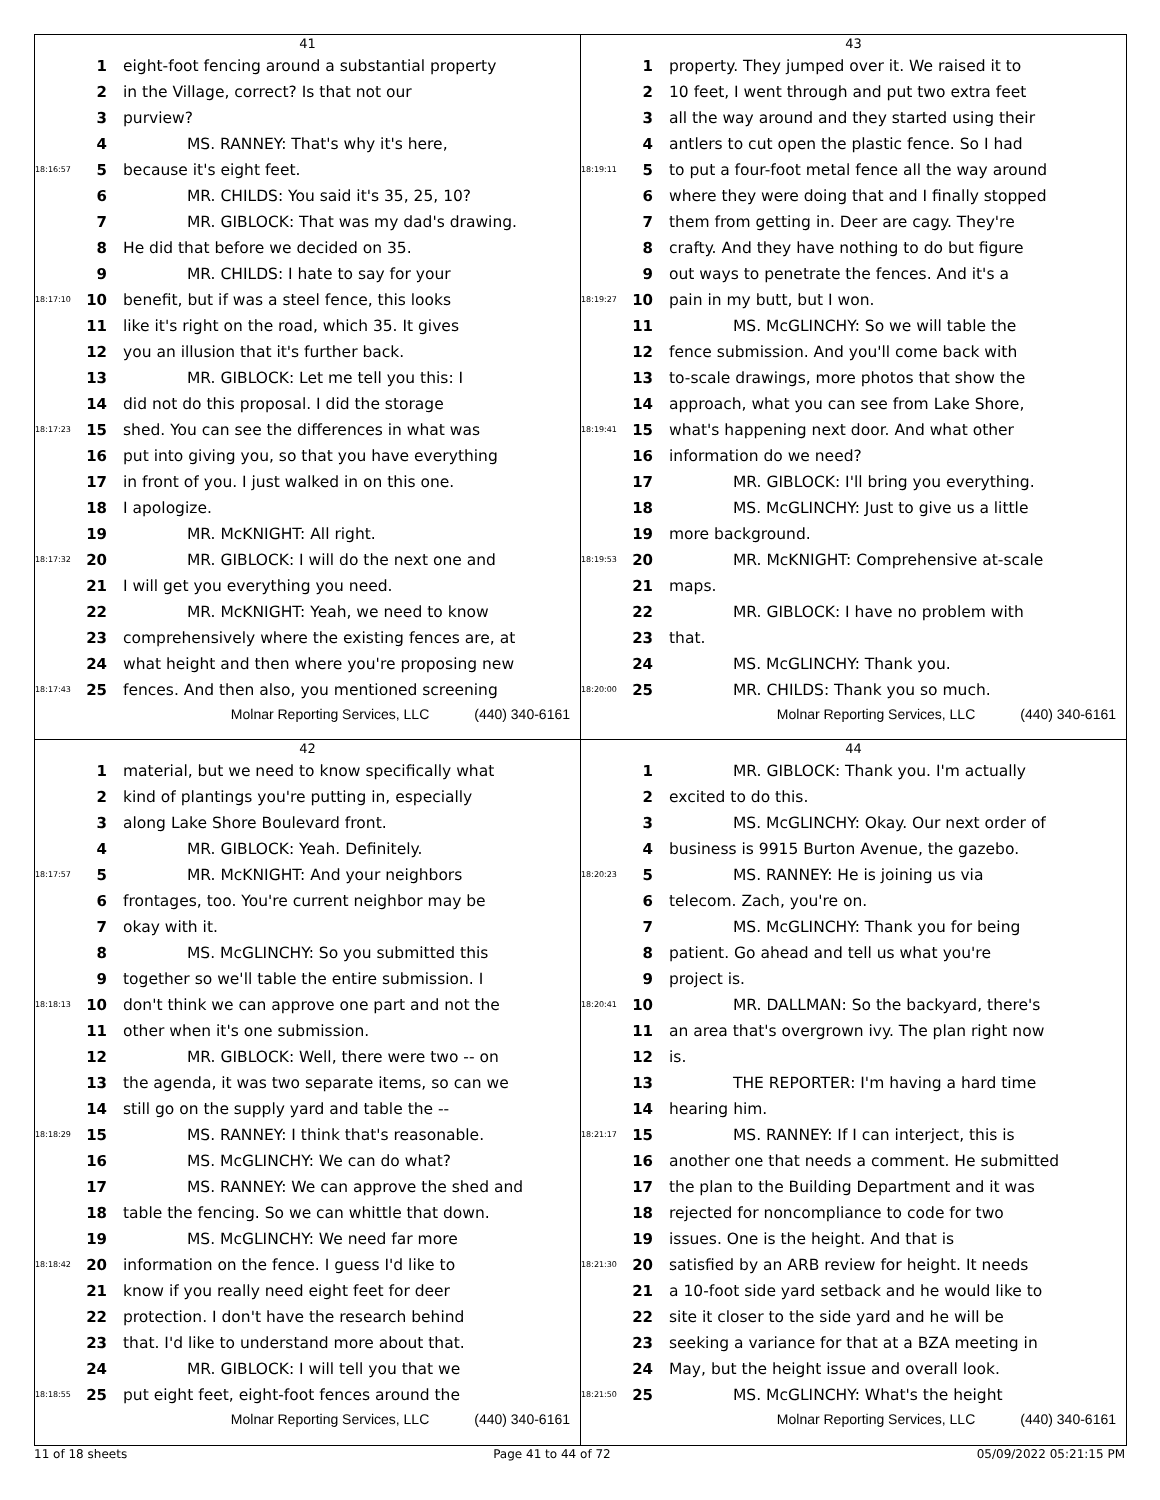41
1 eight-foot fencing around a substantial property
2 in the Village, correct? Is that not our
3 purview?
4 MS. RANNEY: That's why it's here,
18:16:57 5 because it's eight feet.
6 MR. CHILDS: You said it's 35, 25, 10?
7 MR. GIBLOCK: That was my dad's drawing.
8 He did that before we decided on 35.
9 MR. CHILDS: I hate to say for your
18:17:10 10 benefit, but if was a steel fence, this looks
11 like it's right on the road, which 35. It gives
12 you an illusion that it's further back.
13 MR. GIBLOCK: Let me tell you this: I
14 did not do this proposal. I did the storage
18:17:23 15 shed. You can see the differences in what was
16 put into giving you, so that you have everything
17 in front of you. I just walked in on this one.
18 I apologize.
19 MR. McKNIGHT: All right.
18:17:32 20 MR. GIBLOCK: I will do the next one and
21 I will get you everything you need.
22 MR. McKNIGHT: Yeah, we need to know
23 comprehensively where the existing fences are, at
24 what height and then where you're proposing new
18:17:43 25 fences. And then also, you mentioned screening
Molnar Reporting Services, LLC (440) 340-6161
43
1 property. They jumped over it. We raised it to
2 10 feet, I went through and put two extra feet
3 all the way around and they started using their
4 antlers to cut open the plastic fence. So I had
18:19:11 5 to put a four-foot metal fence all the way around
6 where they were doing that and I finally stopped
7 them from getting in. Deer are cagy. They're
8 crafty. And they have nothing to do but figure
9 out ways to penetrate the fences. And it's a
18:19:27 10 pain in my butt, but I won.
11 MS. McGLINCHY: So we will table the
12 fence submission. And you'll come back with
13 to-scale drawings, more photos that show the
14 approach, what you can see from Lake Shore,
18:19:41 15 what's happening next door. And what other
16 information do we need?
17 MR. GIBLOCK: I'll bring you everything.
18 MS. McGLINCHY: Just to give us a little
19 more background.
18:19:53 20 MR. McKNIGHT: Comprehensive at-scale
21 maps.
22 MR. GIBLOCK: I have no problem with
23 that.
24 MS. McGLINCHY: Thank you.
18:20:00 25 MR. CHILDS: Thank you so much.
Molnar Reporting Services, LLC (440) 340-6161
42
1 material, but we need to know specifically what
2 kind of plantings you're putting in, especially
3 along Lake Shore Boulevard front.
4 MR. GIBLOCK: Yeah. Definitely.
18:17:57 5 MR. McKNIGHT: And your neighbors
6 frontages, too. You're current neighbor may be
7 okay with it.
8 MS. McGLINCHY: So you submitted this
9 together so we'll table the entire submission. I
18:18:13 10 don't think we can approve one part and not the
11 other when it's one submission.
12 MR. GIBLOCK: Well, there were two -- on
13 the agenda, it was two separate items, so can we
14 still go on the supply yard and table the --
18:18:29 15 MS. RANNEY: I think that's reasonable.
16 MS. McGLINCHY: We can do what?
17 MS. RANNEY: We can approve the shed and
18 table the fencing. So we can whittle that down.
19 MS. McGLINCHY: We need far more
18:18:42 20 information on the fence. I guess I'd like to
21 know if you really need eight feet for deer
22 protection. I don't have the research behind
23 that. I'd like to understand more about that.
24 MR. GIBLOCK: I will tell you that we
18:18:55 25 put eight feet, eight-foot fences around the
Molnar Reporting Services, LLC (440) 340-6161
44
1 MR. GIBLOCK: Thank you. I'm actually
2 excited to do this.
3 MS. McGLINCHY: Okay. Our next order of
4 business is 9915 Burton Avenue, the gazebo.
18:20:23 5 MS. RANNEY: He is joining us via
6 telecom. Zach, you're on.
7 MS. McGLINCHY: Thank you for being
8 patient. Go ahead and tell us what you're
9 project is.
18:20:41 10 MR. DALLMAN: So the backyard, there's
11 an area that's overgrown ivy. The plan right now
12 is.
13 THE REPORTER: I'm having a hard time
14 hearing him.
18:21:17 15 MS. RANNEY: If I can interject, this is
16 another one that needs a comment. He submitted
17 the plan to the Building Department and it was
18 rejected for noncompliance to code for two
19 issues. One is the height. And that is
18:21:30 20 satisfied by an ARB review for height. It needs
21 a 10-foot side yard setback and he would like to
22 site it closer to the side yard and he will be
23 seeking a variance for that at a BZA meeting in
24 May, but the height issue and overall look.
18:21:50 25 MS. McGLINCHY: What's the height
Molnar Reporting Services, LLC (440) 340-6161
11 of 18 sheets Page 41 to 44 of 72 05/09/2022 05:21:15 PM